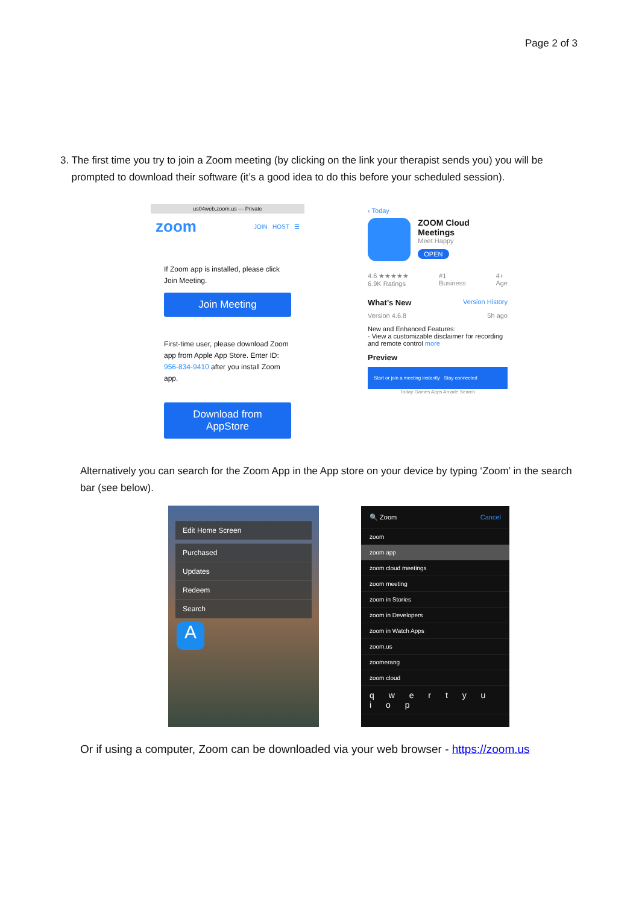Page 2 of 3
3. The first time you try to join a Zoom meeting (by clicking on the link your therapist sends you) you will be prompted to download their software (it’s a good idea to do this before your scheduled session).
us04web.zoom.us — Private
zoom JOIN HOST ☰
If Zoom app is installed, please click Join Meeting.
Join Meeting
First-time user, please download Zoom app from Apple App Store. Enter ID: 956-834-9410 after you install Zoom app.
Download from AppStore
‹ Today
ZOOM Cloud Meetings
Meet Happy
OPEN
4.6 ★★★★★
6.9K Ratings #1
Business 4+
Age
What’s New Version History
Version 4.6.8 5h ago
New and Enhanced Features:
- View a customizable disclaimer for recording and remote control more
Preview
Start or join a meeting instantly Stay connected
Today Games Apps Arcade Search
Alternatively you can search for the Zoom App in the App store on your device by typing ‘Zoom’ in the search bar (see below).
Edit Home Screen
Purchased
Updates
Redeem
Search
A
🔍 Zoom Cancel
zoom
zoom app
zoom cloud meetings
zoom meeting
zoom in Stories
zoom in Developers
zoom in Watch Apps
zoom.us
zoomerang
zoom cloud
q w e r t y u i o p
Or if using a computer, Zoom can be downloaded via your web browser - https://zoom.us